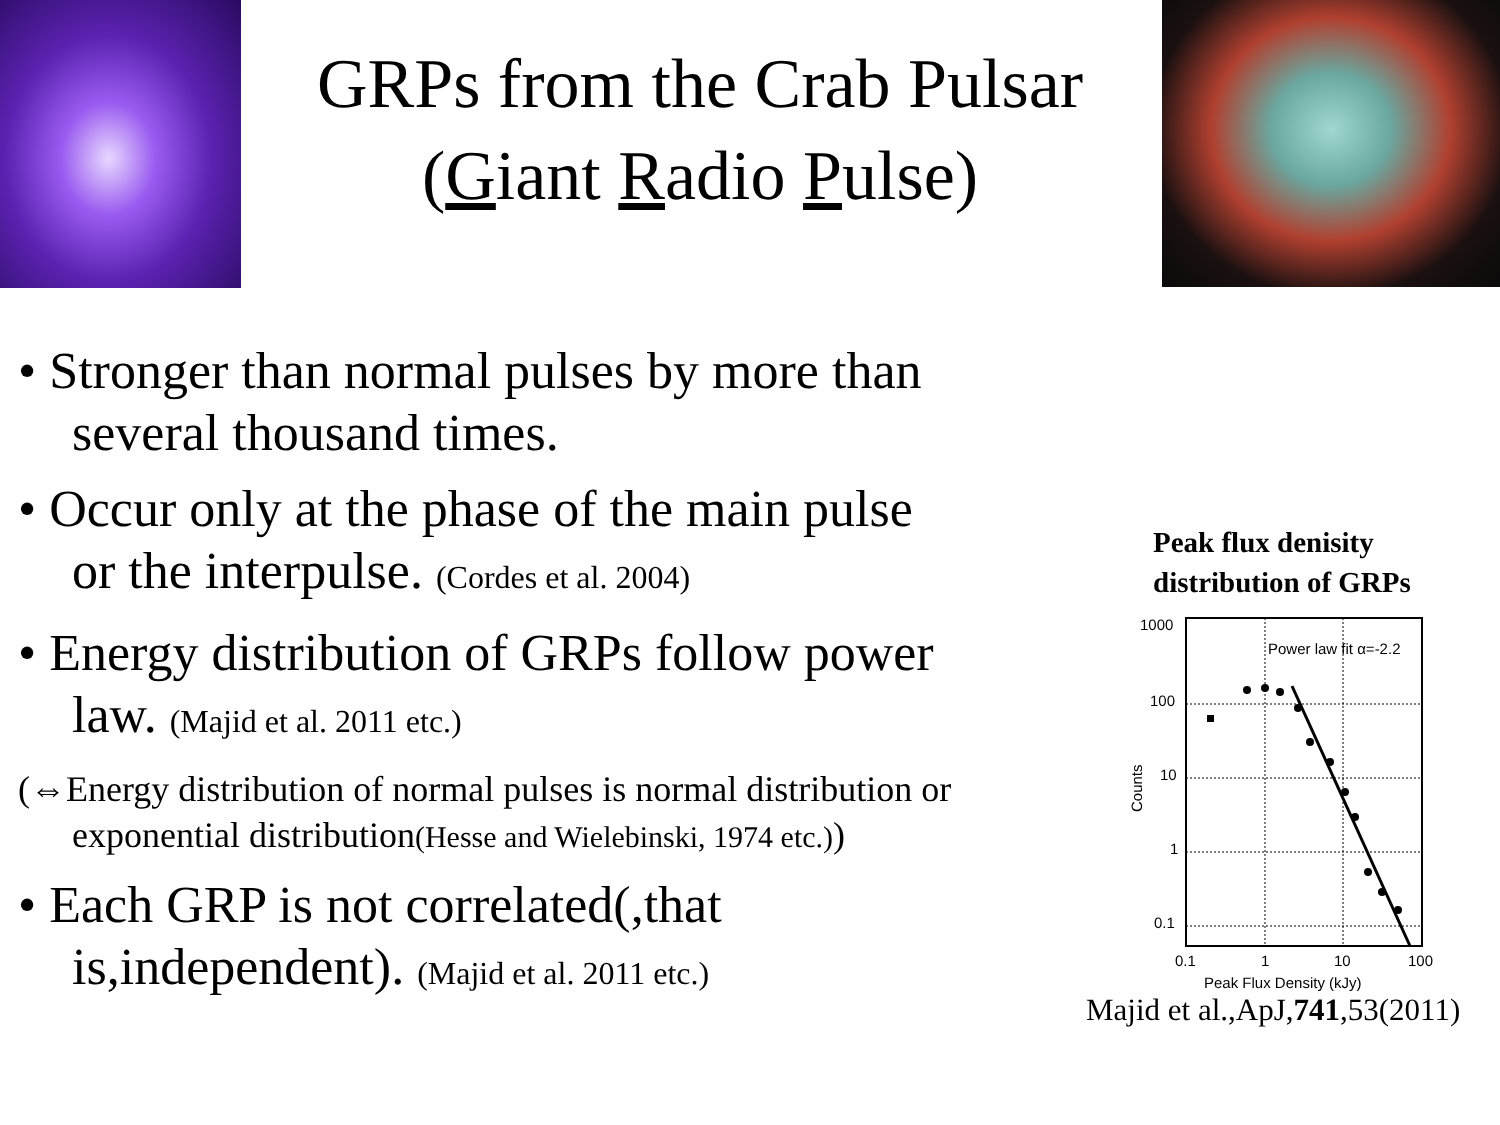GRPs from the Crab Pulsar
(Giant Radio Pulse)
• Stronger than normal pulses by more than several thousand times.
• Occur only at the phase of the main pulse or the interpulse. (Cordes et al. 2004)
• Energy distribution of GRPs follow power law. (Majid et al. 2011 etc.)
(⇔Energy distribution of normal pulses is normal distribution or exponential distribution(Hesse and Wielebinski, 1974 etc.))
• Each GRP is not correlated(,that is,independent). (Majid et al. 2011 etc.)
Peak flux denisity
distribution of GRPs
1000
100
10
1
0.1
0.1
1
10
100
Power law fit α=-2.2
Peak Flux Density (kJy)
Counts
Majid et al.,ApJ,741,53(2011)